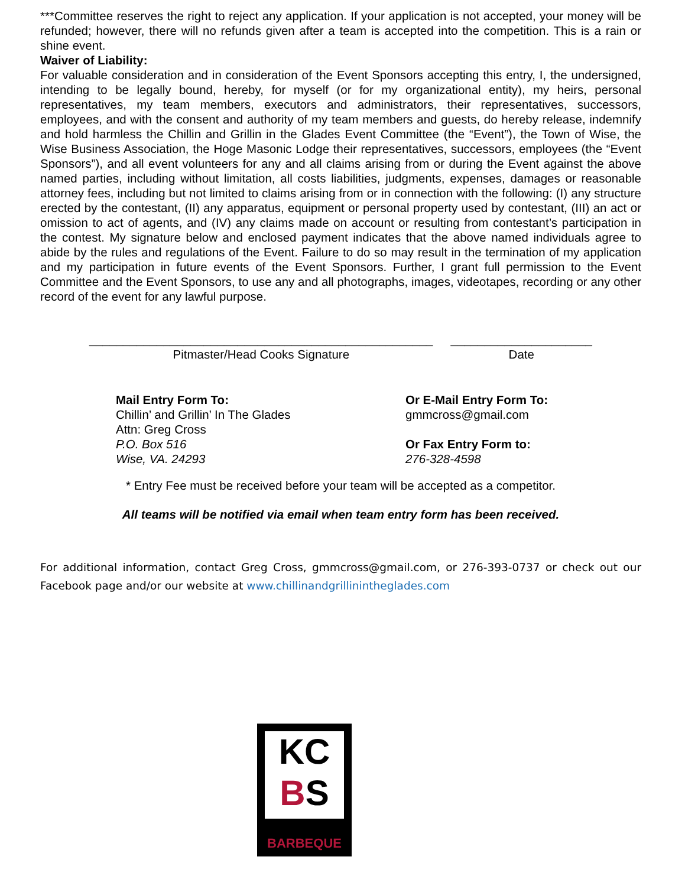***Committee reserves the right to reject any application. If your application is not accepted, your money will be refunded; however, there will no refunds given after a team is accepted into the competition. This is a rain or shine event.
Waiver of Liability:
For valuable consideration and in consideration of the Event Sponsors accepting this entry, I, the undersigned, intending to be legally bound, hereby, for myself (or for my organizational entity), my heirs, personal representatives, my team members, executors and administrators, their representatives, successors, employees, and with the consent and authority of my team members and guests, do hereby release, indemnify and hold harmless the Chillin and Grillin in the Glades Event Committee (the “Event”), the Town of Wise, the Wise Business Association, the Hoge Masonic Lodge their representatives, successors, employees (the “Event Sponsors”), and all event volunteers for any and all claims arising from or during the Event against the above named parties, including without limitation, all costs liabilities, judgments, expenses, damages or reasonable attorney fees, including but not limited to claims arising from or in connection with the following: (I) any structure erected by the contestant, (II) any apparatus, equipment or personal property used by contestant, (III) an act or omission to act of agents, and (IV) any claims made on account or resulting from contestant’s participation in the contest. My signature below and enclosed payment indicates that the above named individuals agree to abide by the rules and regulations of the Event. Failure to do so may result in the termination of my application and my participation in future events of the Event Sponsors. Further, I grant full permission to the Event Committee and the Event Sponsors, to use any and all photographs, images, videotapes, recording or any other record of the event for any lawful purpose.
___________________________________________________
Pitmaster/Head Cooks Signature
_____________________
Date
Mail Entry Form To:
Chillin’ and Grillin’ In The Glades
Attn: Greg Cross
P.O. Box 516
Wise, VA. 24293
Or E-Mail Entry Form To:
gmmcross@gmail.com
Or Fax Entry Form to:
276-328-4598
* Entry Fee must be received before your team will be accepted as a competitor.
All teams will be notified via email when team entry form has been received.
For additional information, contact Greg Cross, gmmcross@gmail.com, or 276-393-0737 or check out our Facebook page and/or our website at www.chillinandgrillinintheglades.com
KC
BS
BARBEQUE